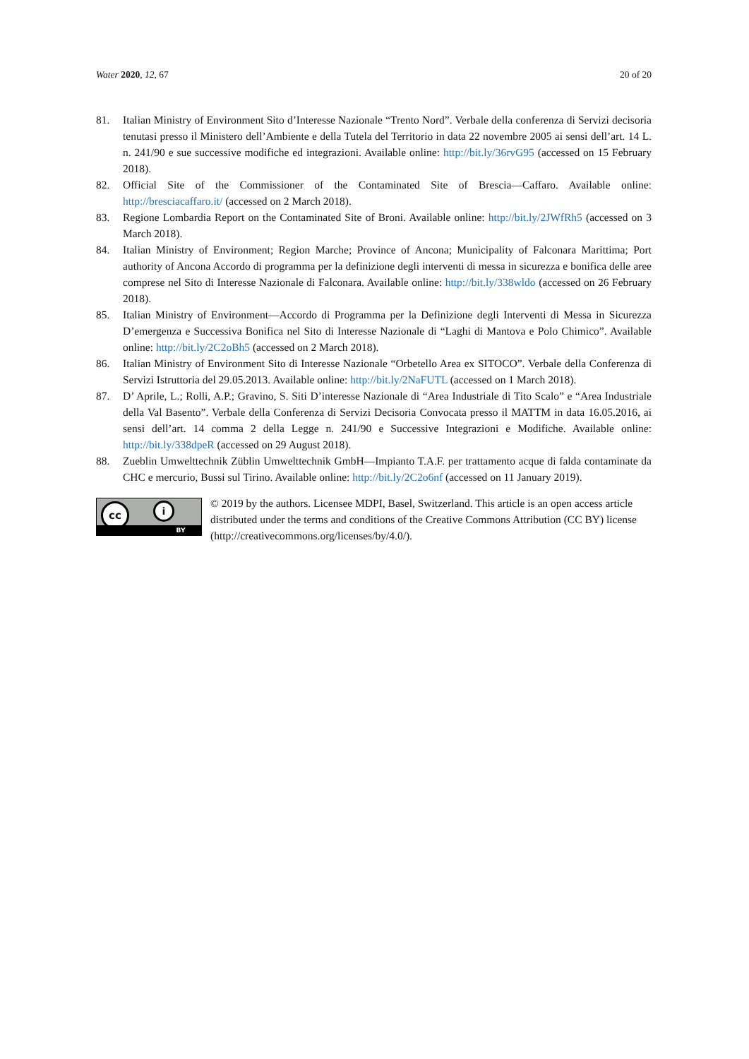Water 2020, 12, 67 20 of 20
81. Italian Ministry of Environment Sito d’Interesse Nazionale “Trento Nord”. Verbale della conferenza di Servizi decisoria tenutasi presso il Ministero dell’Ambiente e della Tutela del Territorio in data 22 novembre 2005 ai sensi dell’art. 14 L. n. 241/90 e sue successive modifiche ed integrazioni. Available online: http://bit.ly/36rvG95 (accessed on 15 February 2018).
82. Official Site of the Commissioner of the Contaminated Site of Brescia—Caffaro. Available online: http://bresciacaffaro.it/ (accessed on 2 March 2018).
83. Regione Lombardia Report on the Contaminated Site of Broni. Available online: http://bit.ly/2JWfRh5 (accessed on 3 March 2018).
84. Italian Ministry of Environment; Region Marche; Province of Ancona; Municipality of Falconara Marittima; Port authority of Ancona Accordo di programma per la definizione degli interventi di messa in sicurezza e bonifica delle aree comprese nel Sito di Interesse Nazionale di Falconara. Available online: http://bit.ly/338wldo (accessed on 26 February 2018).
85. Italian Ministry of Environment—Accordo di Programma per la Definizione degli Interventi di Messa in Sicurezza D’emergenza e Successiva Bonifica nel Sito di Interesse Nazionale di “Laghi di Mantova e Polo Chimico”. Available online: http://bit.ly/2C2oBh5 (accessed on 2 March 2018).
86. Italian Ministry of Environment Sito di Interesse Nazionale “Orbetello Area ex SITOCO”. Verbale della Conferenza di Servizi Istruttoria del 29.05.2013. Available online: http://bit.ly/2NaFUTL (accessed on 1 March 2018).
87. D’ Aprile, L.; Rolli, A.P.; Gravino, S. Siti D’interesse Nazionale di “Area Industriale di Tito Scalo” e “Area Industriale della Val Basento”. Verbale della Conferenza di Servizi Decisoria Convocata presso il MATTM in data 16.05.2016, ai sensi dell’art. 14 comma 2 della Legge n. 241/90 e Successive Integrazioni e Modifiche. Available online: http://bit.ly/338dpeR (accessed on 29 August 2018).
88. Zueblin Umwelttechnik Züblin Umwelttechnik GmbH—Impianto T.A.F. per trattamento acque di falda contaminate da CHC e mercurio, Bussi sul Tirino. Available online: http://bit.ly/2C2o6nf (accessed on 11 January 2019).
cc i
BY
© 2019 by the authors. Licensee MDPI, Basel, Switzerland. This article is an open access article distributed under the terms and conditions of the Creative Commons Attribution (CC BY) license (http://creativecommons.org/licenses/by/4.0/).